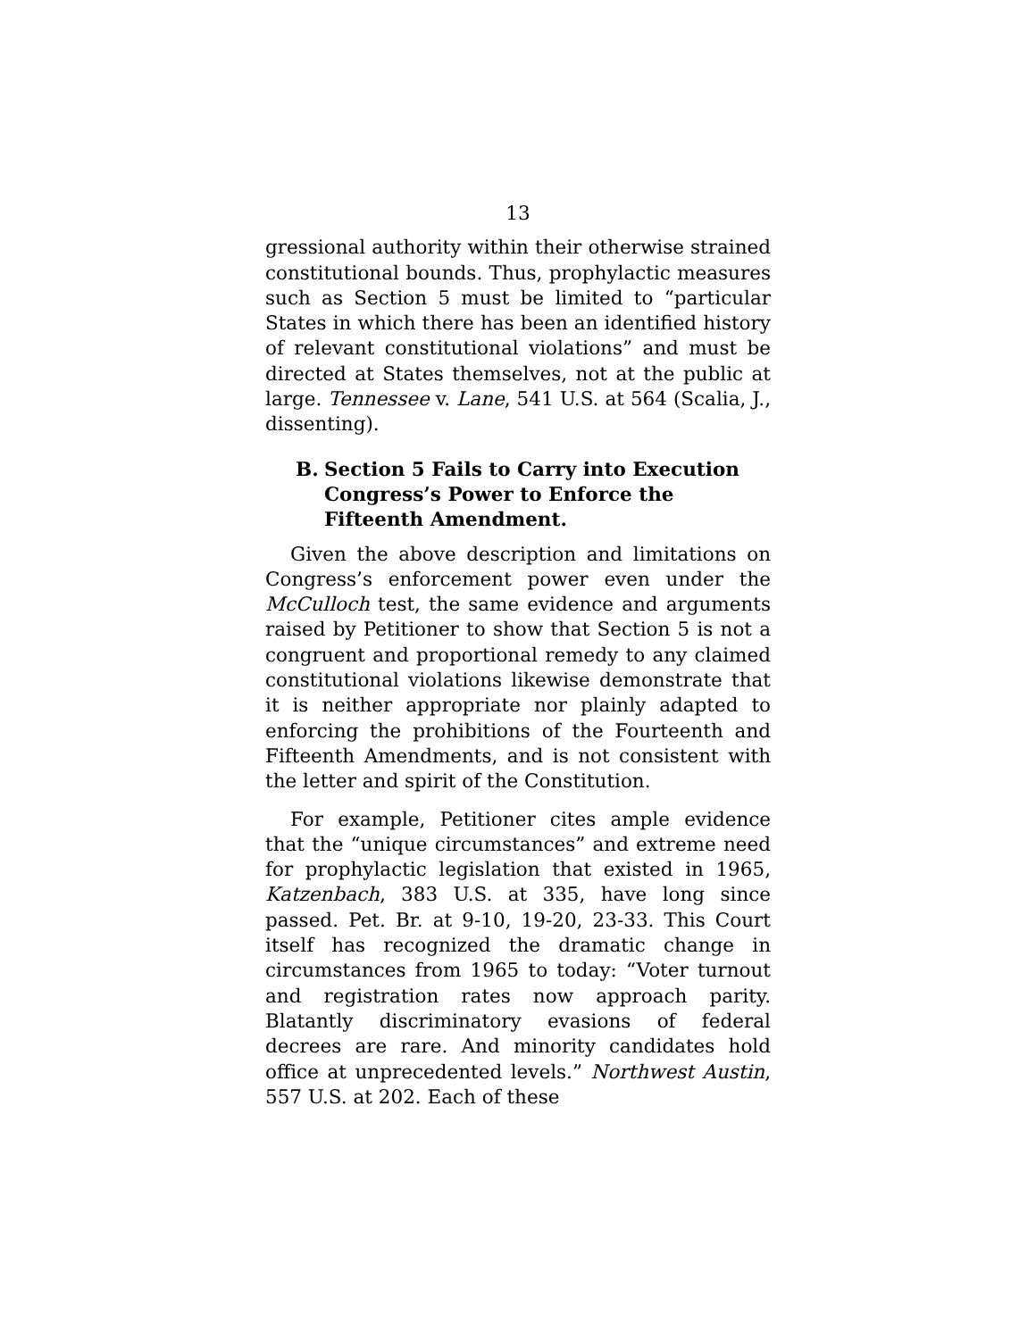13
gressional authority within their otherwise strained constitutional bounds. Thus, prophylactic measures such as Section 5 must be limited to “particular States in which there has been an identified history of relevant constitutional violations” and must be directed at States themselves, not at the public at large. Tennessee v. Lane, 541 U.S. at 564 (Scalia, J., dissenting).
B. Section 5 Fails to Carry into Execution Congress’s Power to Enforce the Fifteenth Amendment.
Given the above description and limitations on Congress’s enforcement power even under the McCulloch test, the same evidence and arguments raised by Petitioner to show that Section 5 is not a congruent and proportional remedy to any claimed constitutional violations likewise demonstrate that it is neither appropriate nor plainly adapted to enforcing the prohibitions of the Fourteenth and Fifteenth Amendments, and is not consistent with the letter and spirit of the Constitution.
For example, Petitioner cites ample evidence that the “unique circumstances” and extreme need for prophylactic legislation that existed in 1965, Katzenbach, 383 U.S. at 335, have long since passed. Pet. Br. at 9-10, 19-20, 23-33. This Court itself has recognized the dramatic change in circumstances from 1965 to today: “Voter turnout and registration rates now approach parity. Blatantly discriminatory evasions of federal decrees are rare. And minority candidates hold office at unprecedented levels.” Northwest Austin, 557 U.S. at 202. Each of these